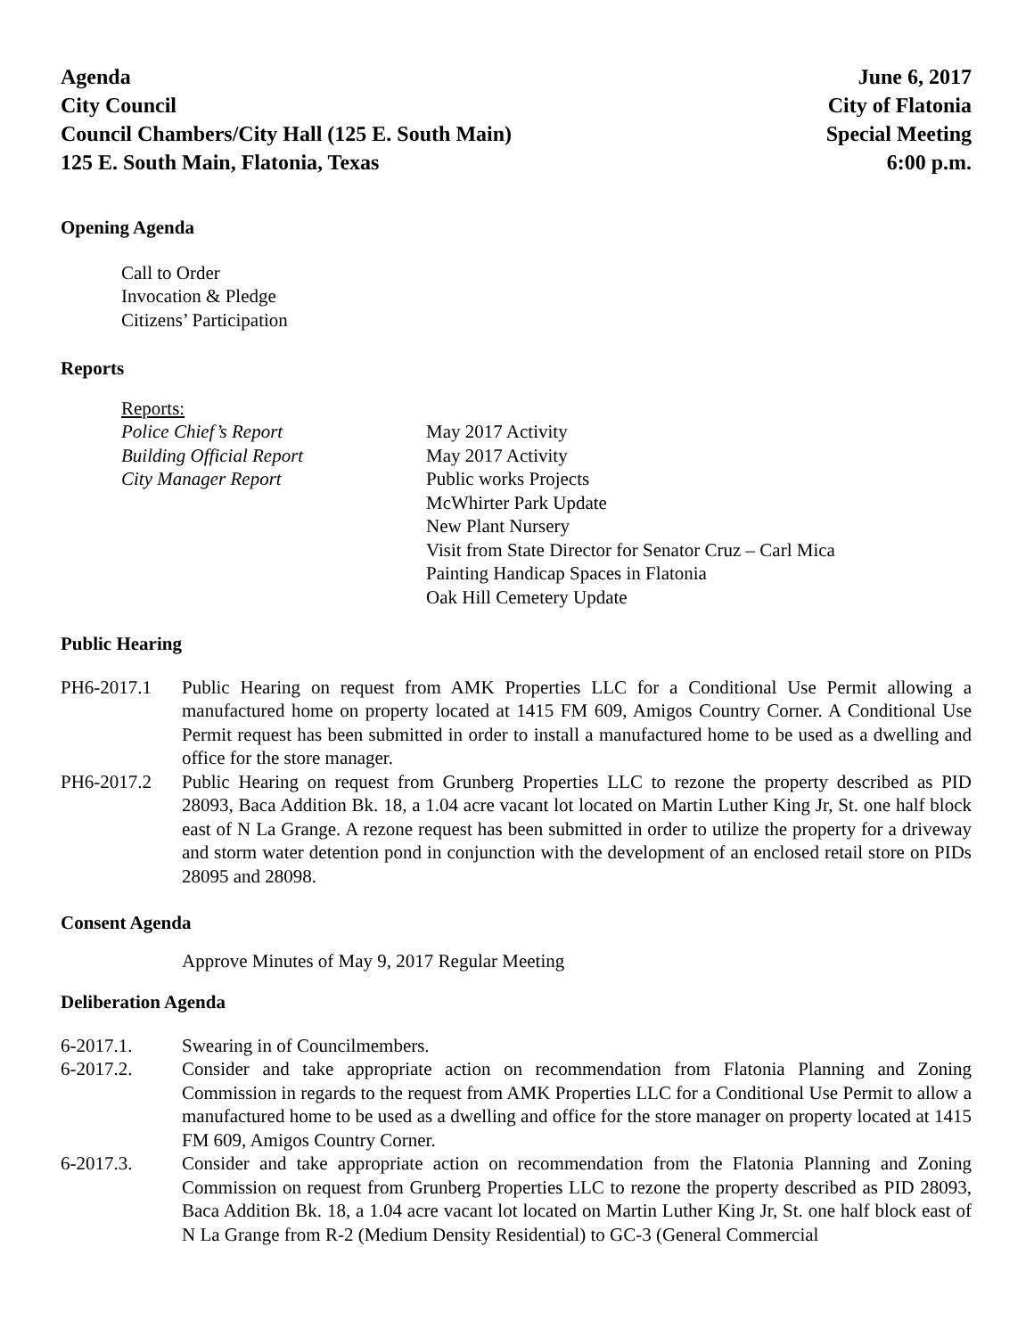Agenda
City Council
Council Chambers/City Hall (125 E. South Main)
125 E. South Main, Flatonia, Texas
June 6, 2017
City of Flatonia
Special Meeting
6:00 p.m.
Opening Agenda
Call to Order
Invocation & Pledge
Citizens’ Participation
Reports
Reports:
Police Chief’s Report May 2017 Activity
Building Official Report May 2017 Activity
City Manager Report Public works Projects
McWhirter Park Update
New Plant Nursery
Visit from State Director for Senator Cruz – Carl Mica
Painting Handicap Spaces in Flatonia
Oak Hill Cemetery Update
Public Hearing
PH6-2017.1 Public Hearing on request from AMK Properties LLC for a Conditional Use Permit allowing a manufactured home on property located at 1415 FM 609, Amigos Country Corner. A Conditional Use Permit request has been submitted in order to install a manufactured home to be used as a dwelling and office for the store manager.
PH6-2017.2 Public Hearing on request from Grunberg Properties LLC to rezone the property described as PID 28093, Baca Addition Bk. 18, a 1.04 acre vacant lot located on Martin Luther King Jr, St. one half block east of N La Grange. A rezone request has been submitted in order to utilize the property for a driveway and storm water detention pond in conjunction with the development of an enclosed retail store on PIDs 28095 and 28098.
Consent Agenda
Approve Minutes of May 9, 2017 Regular Meeting
Deliberation Agenda
6-2017.1. Swearing in of Councilmembers.
6-2017.2. Consider and take appropriate action on recommendation from Flatonia Planning and Zoning Commission in regards to the request from AMK Properties LLC for a Conditional Use Permit to allow a manufactured home to be used as a dwelling and office for the store manager on property located at 1415 FM 609, Amigos Country Corner.
6-2017.3. Consider and take appropriate action on recommendation from the Flatonia Planning and Zoning Commission on request from Grunberg Properties LLC to rezone the property described as PID 28093, Baca Addition Bk. 18, a 1.04 acre vacant lot located on Martin Luther King Jr, St. one half block east of N La Grange from R-2 (Medium Density Residential) to GC-3 (General Commercial